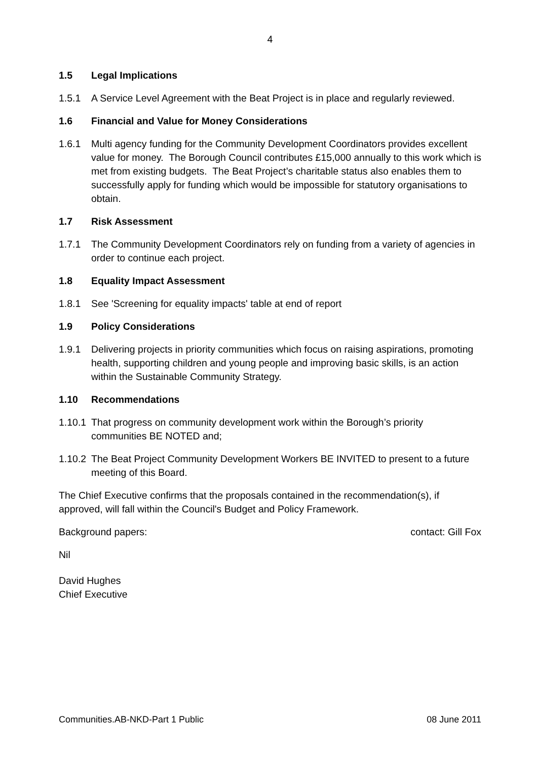4
1.5 Legal Implications
1.5.1 A Service Level Agreement with the Beat Project is in place and regularly reviewed.
1.6 Financial and Value for Money Considerations
1.6.1 Multi agency funding for the Community Development Coordinators provides excellent value for money. The Borough Council contributes £15,000 annually to this work which is met from existing budgets. The Beat Project’s charitable status also enables them to successfully apply for funding which would be impossible for statutory organisations to obtain.
1.7 Risk Assessment
1.7.1 The Community Development Coordinators rely on funding from a variety of agencies in order to continue each project.
1.8 Equality Impact Assessment
1.8.1 See 'Screening for equality impacts' table at end of report
1.9 Policy Considerations
1.9.1 Delivering projects in priority communities which focus on raising aspirations, promoting health, supporting children and young people and improving basic skills, is an action within the Sustainable Community Strategy.
1.10 Recommendations
1.10.1
That progress on community development work within the Borough’s priority communities BE NOTED and;
1.10.2
The Beat Project Community Development Workers BE INVITED to present to a future meeting of this Board.
The Chief Executive confirms that the proposals contained in the recommendation(s), if approved, will fall within the Council's Budget and Policy Framework.
Background papers: contact: Gill Fox
Nil
David Hughes
Chief Executive
Communities.AB-NKD-Part 1 Public 08 June 2011